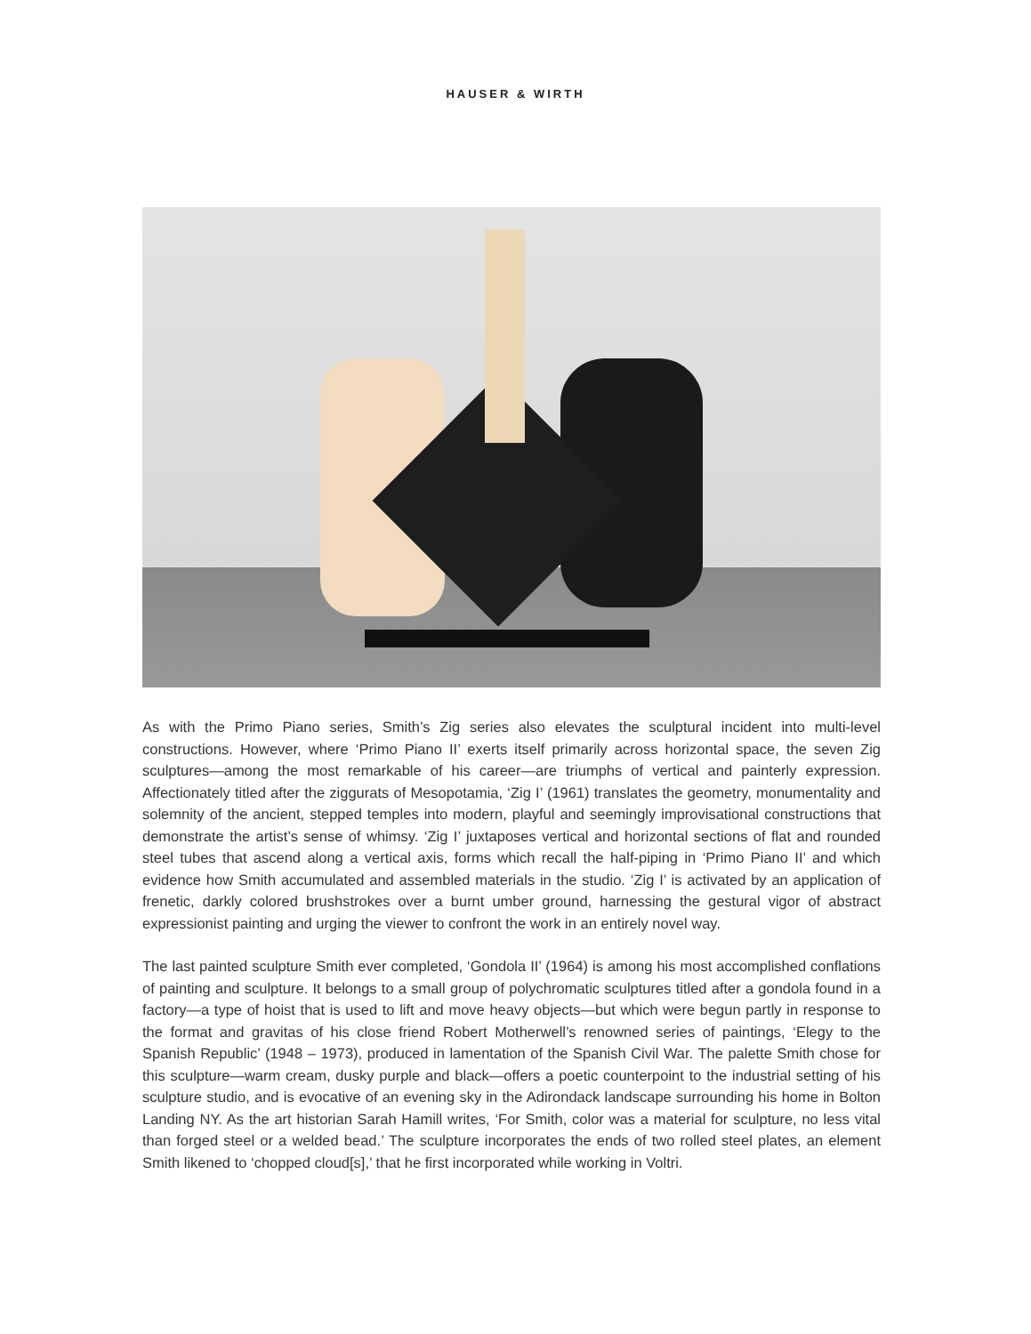HAUSER & WIRTH
As with the Primo Piano series, Smith’s Zig series also elevates the sculptural incident into multi-level constructions. However, where ‘Primo Piano II’ exerts itself primarily across horizontal space, the seven Zig sculptures—among the most remarkable of his career—are triumphs of vertical and painterly expression. Affectionately titled after the ziggurats of Mesopotamia, ‘Zig I’ (1961) translates the geometry, monumentality and solemnity of the ancient, stepped temples into modern, playful and seemingly improvisational constructions that demonstrate the artist’s sense of whimsy. ‘Zig I’ juxtaposes vertical and horizontal sections of flat and rounded steel tubes that ascend along a vertical axis, forms which recall the half-piping in ‘Primo Piano II’ and which evidence how Smith accumulated and assembled materials in the studio. ‘Zig I’ is activated by an application of frenetic, darkly colored brushstrokes over a burnt umber ground, harnessing the gestural vigor of abstract expressionist painting and urging the viewer to confront the work in an entirely novel way.
The last painted sculpture Smith ever completed, ‘Gondola II’ (1964) is among his most accomplished conflations of painting and sculpture. It belongs to a small group of polychromatic sculptures titled after a gondola found in a factory—a type of hoist that is used to lift and move heavy objects—but which were begun partly in response to the format and gravitas of his close friend Robert Motherwell’s renowned series of paintings, ‘Elegy to the Spanish Republic’ (1948 – 1973), produced in lamentation of the Spanish Civil War. The palette Smith chose for this sculpture—warm cream, dusky purple and black—offers a poetic counterpoint to the industrial setting of his sculpture studio, and is evocative of an evening sky in the Adirondack landscape surrounding his home in Bolton Landing NY. As the art historian Sarah Hamill writes, ‘For Smith, color was a material for sculpture, no less vital than forged steel or a welded bead.’ The sculpture incorporates the ends of two rolled steel plates, an element Smith likened to ‘chopped cloud[s],’ that he first incorporated while working in Voltri.